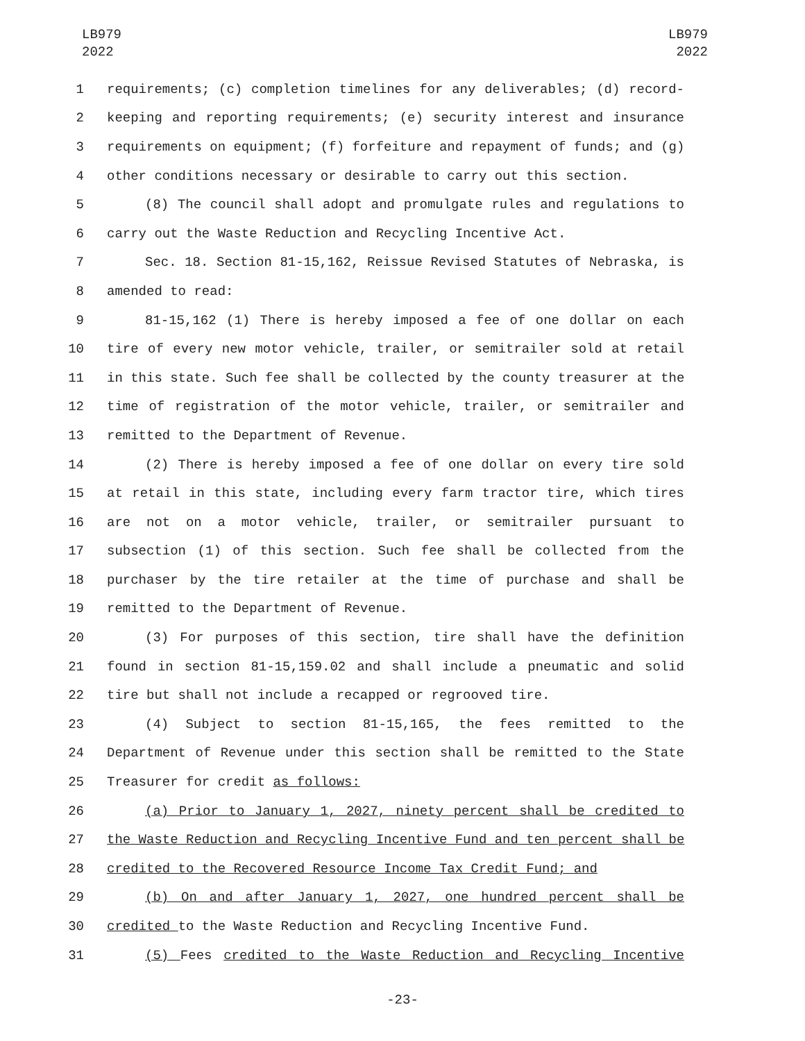LB979
2022
LB979
2022
1 requirements; (c) completion timelines for any deliverables; (d) record-
2 keeping and reporting requirements; (e) security interest and insurance
3 requirements on equipment; (f) forfeiture and repayment of funds; and (g)
4 other conditions necessary or desirable to carry out this section.
5 (8) The council shall adopt and promulgate rules and regulations to
6 carry out the Waste Reduction and Recycling Incentive Act.
7 Sec. 18. Section 81-15,162, Reissue Revised Statutes of Nebraska, is
8 amended to read:
9 81-15,162 (1) There is hereby imposed a fee of one dollar on each
10 tire of every new motor vehicle, trailer, or semitrailer sold at retail
11 in this state. Such fee shall be collected by the county treasurer at the
12 time of registration of the motor vehicle, trailer, or semitrailer and
13 remitted to the Department of Revenue.
14 (2) There is hereby imposed a fee of one dollar on every tire sold
15 at retail in this state, including every farm tractor tire, which tires
16 are not on a motor vehicle, trailer, or semitrailer pursuant to
17 subsection (1) of this section. Such fee shall be collected from the
18 purchaser by the tire retailer at the time of purchase and shall be
19 remitted to the Department of Revenue.
20 (3) For purposes of this section, tire shall have the definition
21 found in section 81-15,159.02 and shall include a pneumatic and solid
22 tire but shall not include a recapped or regrooved tire.
23 (4) Subject to section 81-15,165, the fees remitted to the
24 Department of Revenue under this section shall be remitted to the State
25 Treasurer for credit as follows:
26 (a) Prior to January 1, 2027, ninety percent shall be credited to
27 the Waste Reduction and Recycling Incentive Fund and ten percent shall be
28 credited to the Recovered Resource Income Tax Credit Fund; and
29 (b) On and after January 1, 2027, one hundred percent shall be
30 credited to the Waste Reduction and Recycling Incentive Fund.
31 (5) Fees credited to the Waste Reduction and Recycling Incentive
-23-